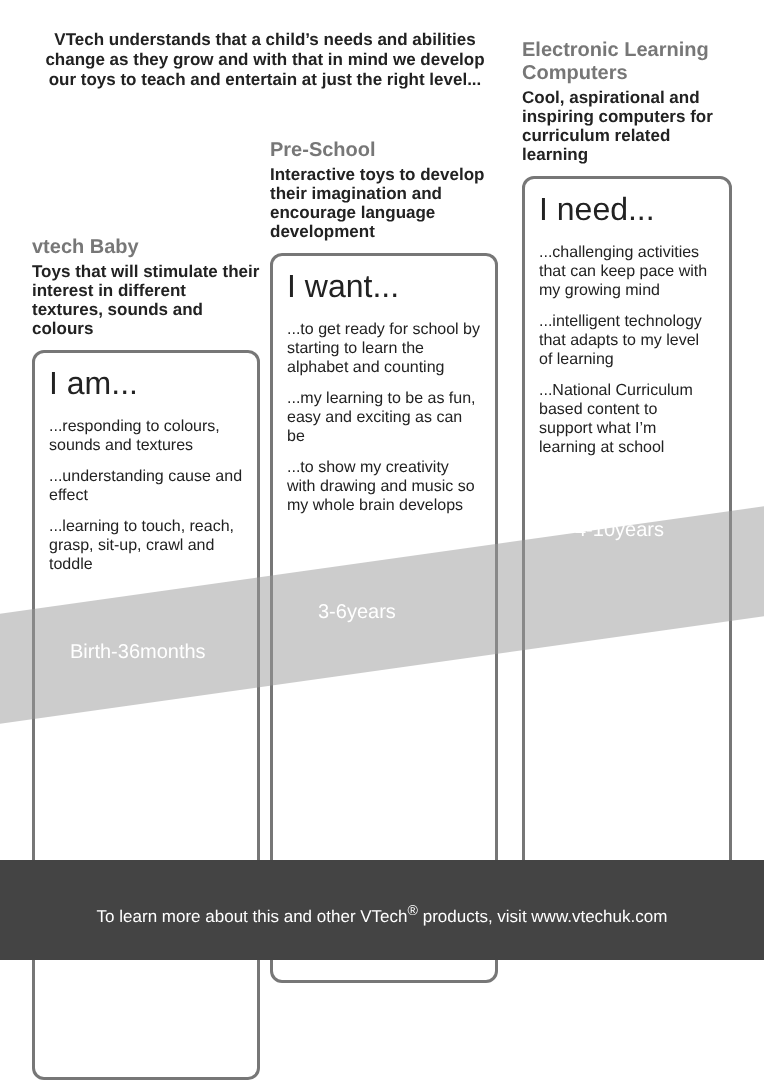VTech understands that a child’s needs and abilities change as they grow and with that in mind we develop our toys to teach and entertain at just the right level...
Electronic Learning Computers
Cool, aspirational and inspiring computers for curriculum related learning
I need...
...challenging activities that can keep pace with my growing mind
...intelligent technology that adapts to my level of learning
...National Curriculum based content to support what I’m learning at school
Pre-School
Interactive toys to develop their imagination and encourage language development
I want...
...to get ready for school by starting to learn the alphabet and counting
...my learning to be as fun, easy and exciting as can be
...to show my creativity with drawing and music so my whole brain develops
vtech Baby
Toys that will stimulate their interest in different textures, sounds and colours
I am...
...responding to colours, sounds and textures
...understanding cause and effect
...learning to touch, reach, grasp, sit-up, crawl and toddle
Birth-36months
3-6years
4-10years
To learn more about this and other VTech<sup>®</sup> products, visit www.vtechuk.com